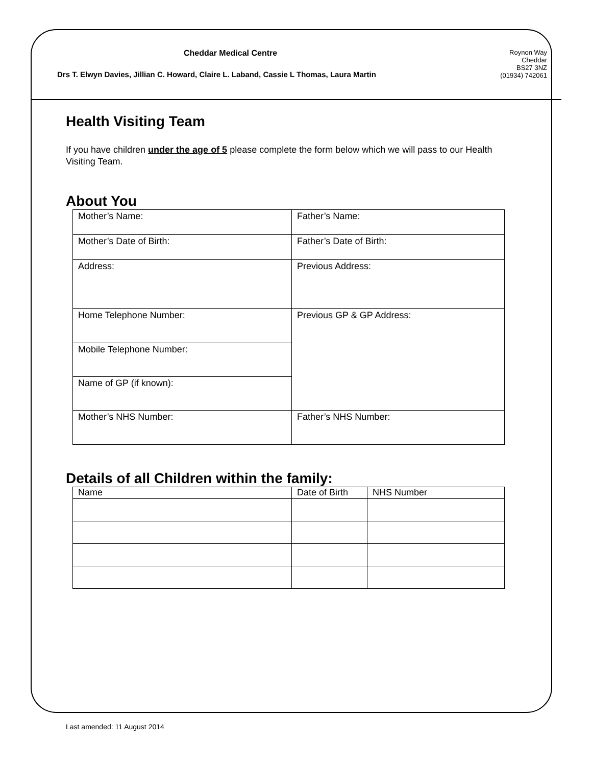Cheddar Medical Centre
Drs T. Elwyn Davies, Jillian C. Howard, Claire L. Laband, Cassie L Thomas, Laura Martin
Roynon Way
Cheddar
BS27 3NZ
(01934) 742061
Health Visiting Team
If you have children under the age of 5 please complete the form below which we will pass to our Health Visiting Team.
About You
| Mother’s Name: | Father’s Name: |
| Mother’s Date of Birth: | Father’s Date of Birth: |
| Address: | Previous Address: |
| Home Telephone Number: | Previous GP & GP Address: |
| Mobile Telephone Number: | |
| Name of GP (if known): | |
| Mother’s NHS Number: | Father’s NHS Number: |
Details of all Children within the family:
| Name | Date of Birth | NHS Number |
Last amended: 11 August 2014